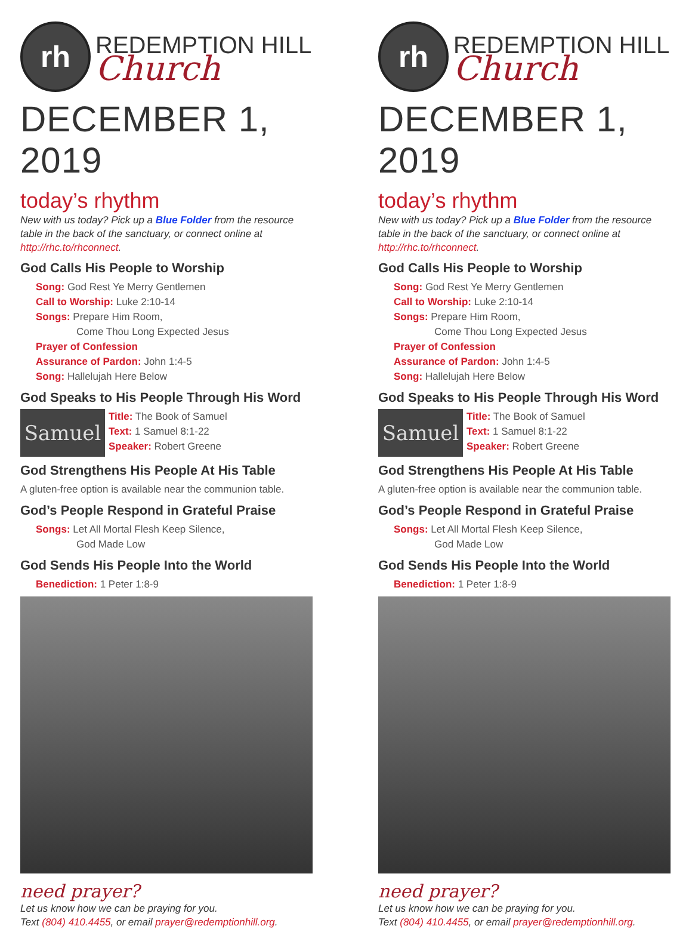rh
REDEMPTION HILL
Church
DECEMBER 1, 2019
today’s rhythm
New with us today? Pick up a Blue Folder from the resource table in the back of the sanctuary, or connect online at http://rhc.to/rhconnect.
God Calls His People to Worship
Song: God Rest Ye Merry Gentlemen
Call to Worship: Luke 2:10-14
Songs: Prepare Him Room,
Come Thou Long Expected Jesus
Prayer of Confession
Assurance of Pardon: John 1:4-5
Song: Hallelujah Here Below
God Speaks to His People Through His Word
Samuel
Title: The Book of Samuel
Text: 1 Samuel 8:1-22
Speaker: Robert Greene
God Strengthens His People At His Table
A gluten-free option is available near the communion table.
God’s People Respond in Grateful Praise
Songs: Let All Mortal Flesh Keep Silence,
God Made Low
God Sends His People Into the World
Benediction: 1 Peter 1:8-9
need prayer?
Let us know how we can be praying for you.
Text (804) 410.4455, or email prayer@redemptionhill.org.
rh
REDEMPTION HILL
Church
DECEMBER 1, 2019
today’s rhythm
New with us today? Pick up a Blue Folder from the resource table in the back of the sanctuary, or connect online at http://rhc.to/rhconnect.
God Calls His People to Worship
Song: God Rest Ye Merry Gentlemen
Call to Worship: Luke 2:10-14
Songs: Prepare Him Room,
Come Thou Long Expected Jesus
Prayer of Confession
Assurance of Pardon: John 1:4-5
Song: Hallelujah Here Below
God Speaks to His People Through His Word
Samuel
Title: The Book of Samuel
Text: 1 Samuel 8:1-22
Speaker: Robert Greene
God Strengthens His People At His Table
A gluten-free option is available near the communion table.
God’s People Respond in Grateful Praise
Songs: Let All Mortal Flesh Keep Silence,
God Made Low
God Sends His People Into the World
Benediction: 1 Peter 1:8-9
need prayer?
Let us know how we can be praying for you.
Text (804) 410.4455, or email prayer@redemptionhill.org.